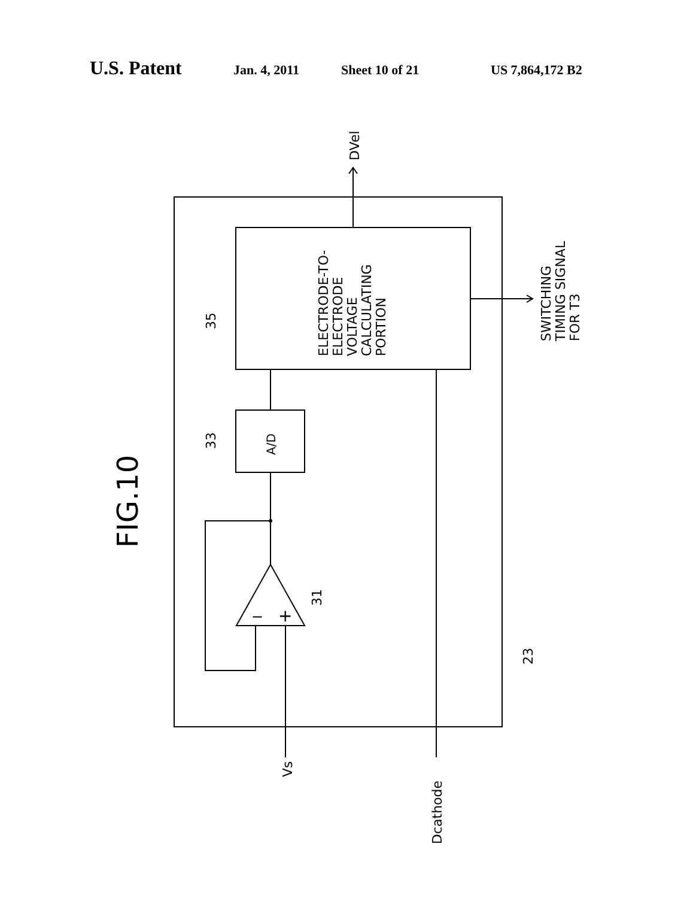U.S. Patent Jan. 4, 2011 Sheet 10 of 21 US 7,864,172 B2
FIG.10
DVel
ELECTRODE-TO- ELECTRODE VOLTAGE CALCULATING PORTION
SWITCHING TIMING SIGNAL FOR T3
35
33
A/D
31
23
Vs
Dcathode
−
+